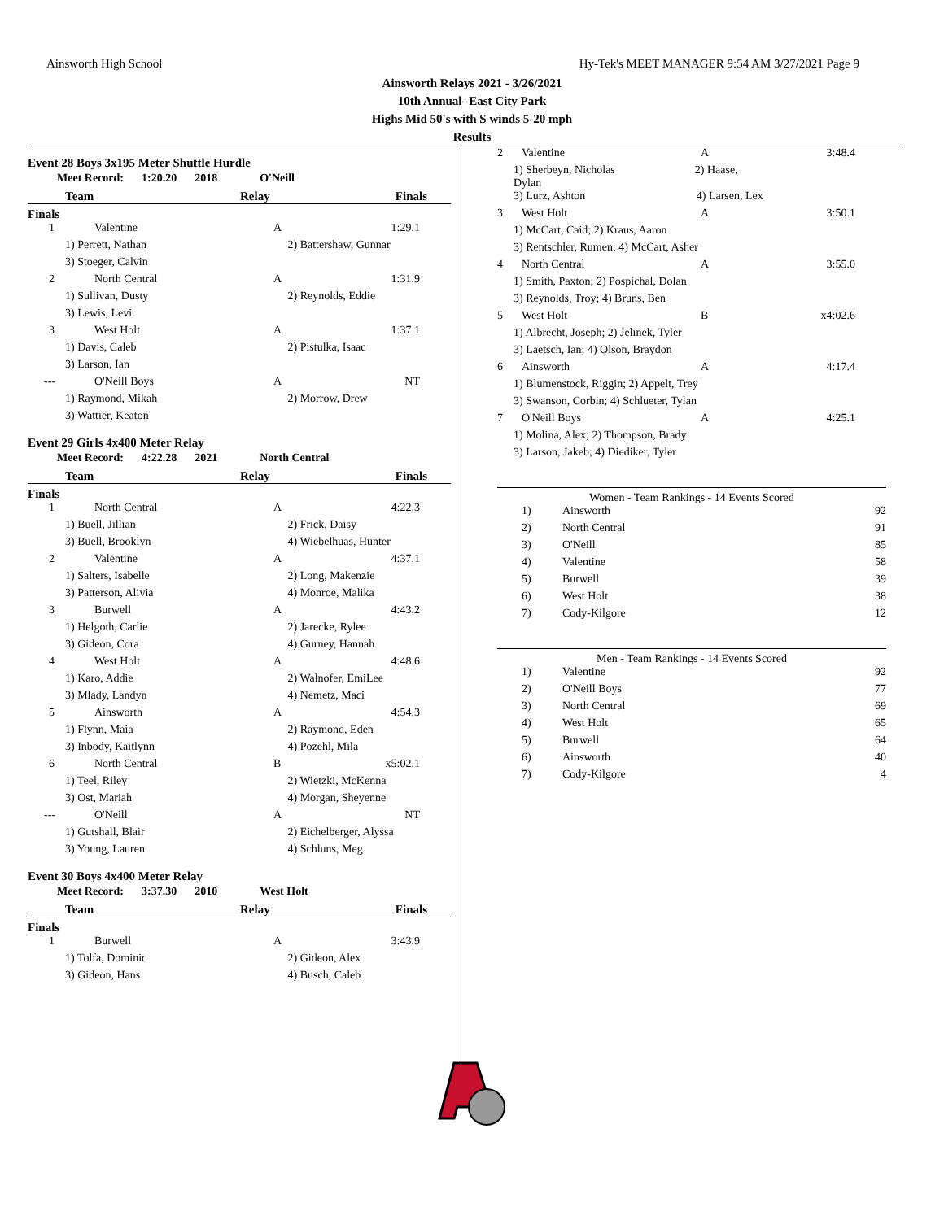Ainsworth High School Hy-Tek's MEET MANAGER 9:54 AM 3/27/2021 Page 9
Ainsworth Relays 2021 - 3/26/2021
10th Annual- East City Park
Highs Mid 50's with S winds 5-20 mph
Results
Event 28 Boys 3x195 Meter Shuttle Hurdle
Meet Record: 1:20.20 2018 O'Neill
Team Relay Finals
Finals
| 1 | Valentine | A | 1:29.1 | |
| 1) Perrett, Nathan | | 2) Battershaw, Gunnar | | |
| 3) Stoeger, Calvin | | | | |
| 2 | North Central | A | 1:31.9 | |
| 1) Sullivan, Dusty | | 2) Reynolds, Eddie | | |
| 3) Lewis, Levi | | | | |
| 3 | West Holt | A | 1:37.1 | |
| 1) Davis, Caleb | | 2) Pistulka, Isaac | | |
| 3) Larson, Ian | | | | |
| --- | O'Neill Boys | A | NT | |
| 1) Raymond, Mikah | | 2) Morrow, Drew | | |
| 3) Wattier, Keaton | | | | |
Event 29 Girls 4x400 Meter Relay
Meet Record: 4:22.28 2021 North Central
Team Relay Finals
Finals
| 1 | North Central | A | 4:22.3 | |
| 1) Buell, Jillian | | 2) Frick, Daisy | | |
| 3) Buell, Brooklyn | | 4) Wiebelhuas, Hunter | | |
| 2 | Valentine | A | 4:37.1 | |
| 1) Salters, Isabelle | | 2) Long, Makenzie | | |
| 3) Patterson, Alivia | | 4) Monroe, Malika | | |
| 3 | Burwell | A | 4:43.2 | |
| 1) Helgoth, Carlie | | 2) Jarecke, Rylee | | |
| 3) Gideon, Cora | | 4) Gurney, Hannah | | |
| 4 | West Holt | A | 4:48.6 | |
| 1) Karo, Addie | | 2) Walnofer, EmiLee | | |
| 3) Mlady, Landyn | | 4) Nemetz, Maci | | |
| 5 | Ainsworth | A | 4:54.3 | |
| 1) Flynn, Maia | | 2) Raymond, Eden | | |
| 3) Inbody, Kaitlynn | | 4) Pozehl, Mila | | |
| 6 | North Central | B | x5:02.1 | |
| 1) Teel, Riley | | 2) Wietzki, McKenna | | |
| 3) Ost, Mariah | | 4) Morgan, Sheyenne | | |
| --- | O'Neill | A | NT | |
| 1) Gutshall, Blair | | 2) Eichelberger, Alyssa | | |
| 3) Young, Lauren | | 4) Schluns, Meg | | |
Event 30 Boys 4x400 Meter Relay
Meet Record: 3:37.30 2010 West Holt
Team Relay Finals
Finals
| 1 | Burwell | A | 3:43.9 | |
| 1) Tolfa, Dominic | | 2) Gideon, Alex | | |
| 3) Gideon, Hans | | 4) Busch, Caleb | | |
| 2 | Valentine | A | 3:48.4 |
| 1) Sherbeyn, Nicholas 2) Haase, Dylan | | | |
| 3) Lurz, Ashton 4) Larsen, Lex | | | |
| 3 | West Holt | A | 3:50.1 |
| 1) McCart, Caid; 2) Kraus, Aaron | | | |
| 3) Rentschler, Rumen; 4) McCart, Asher | | | |
| 4 | North Central | A | 3:55.0 |
| 1) Smith, Paxton; 2) Pospichal, Dolan | | | |
| 3) Reynolds, Troy; 4) Bruns, Ben | | | |
| 5 | West Holt | B | x4:02.6 |
| 1) Albrecht, Joseph; 2) Jelinek, Tyler | | | |
| 3) Laetsch, Ian; 4) Olson, Braydon | | | |
| 6 | Ainsworth | A | 4:17.4 |
| 1) Blumenstock, Riggin; 2) Appelt, Trey | | | |
| 3) Swanson, Corbin; 4) Schlueter, Tylan | | | |
| 7 | O'Neill Boys | A | 4:25.1 |
| 1) Molina, Alex; 2) Thompson, Brady | | | |
| 3) Larson, Jakeb; 4) Diediker, Tyler | | | |
Women - Team Rankings - 14 Events Scored
| 1) | Ainsworth | 92 |
| 2) | North Central | 91 |
| 3) | O'Neill | 85 |
| 4) | Valentine | 58 |
| 5) | Burwell | 39 |
| 6) | West Holt | 38 |
| 7) | Cody-Kilgore | 12 |
Men - Team Rankings - 14 Events Scored
| 1) | Valentine | 92 |
| 2) | O'Neill Boys | 77 |
| 3) | North Central | 69 |
| 4) | West Holt | 65 |
| 5) | Burwell | 64 |
| 6) | Ainsworth | 40 |
| 7) | Cody-Kilgore | 4 |